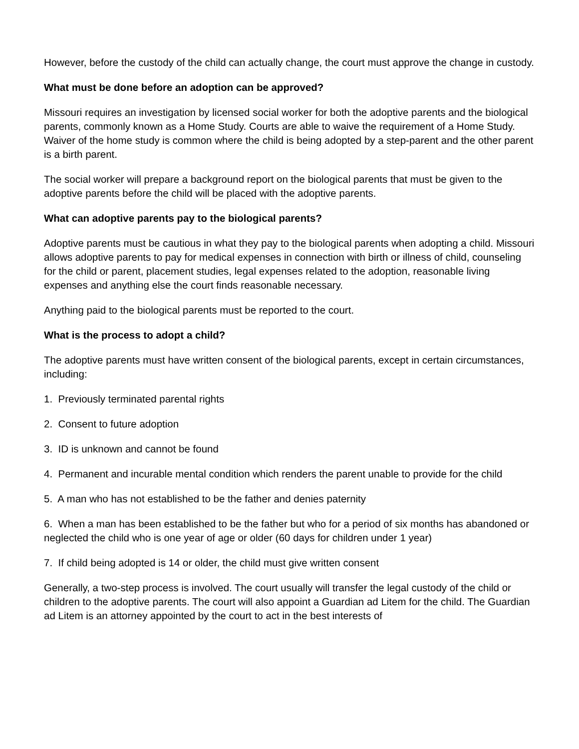However, before the custody of the child can actually change, the court must approve the change in custody.
What must be done before an adoption can be approved?
Missouri requires an investigation by licensed social worker for both the adoptive parents and the biological parents, commonly known as a Home Study. Courts are able to waive the requirement of a Home Study. Waiver of the home study is common where the child is being adopted by a step-parent and the other parent is a birth parent.
The social worker will prepare a background report on the biological parents that must be given to the adoptive parents before the child will be placed with the adoptive parents.
What can adoptive parents pay to the biological parents?
Adoptive parents must be cautious in what they pay to the biological parents when adopting a child. Missouri allows adoptive parents to pay for medical expenses in connection with birth or illness of child, counseling for the child or parent, placement studies, legal expenses related to the adoption, reasonable living expenses and anything else the court finds reasonable necessary.
Anything paid to the biological parents must be reported to the court.
What is the process to adopt a child?
The adoptive parents must have written consent of the biological parents, except in certain circumstances, including:
1. Previously terminated parental rights
2. Consent to future adoption
3. ID is unknown and cannot be found
4. Permanent and incurable mental condition which renders the parent unable to provide for the child
5. A man who has not established to be the father and denies paternity
6. When a man has been established to be the father but who for a period of six months has abandoned or neglected the child who is one year of age or older (60 days for children under 1 year)
7. If child being adopted is 14 or older, the child must give written consent
Generally, a two-step process is involved. The court usually will transfer the legal custody of the child or children to the adoptive parents. The court will also appoint a Guardian ad Litem for the child. The Guardian ad Litem is an attorney appointed by the court to act in the best interests of